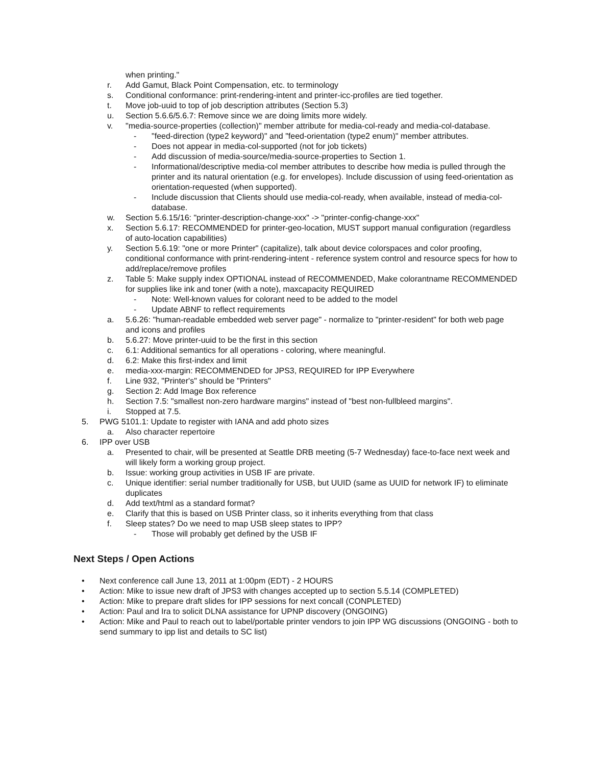when printing."
r. Add Gamut, Black Point Compensation, etc. to terminology
s. Conditional conformance: print-rendering-intent and printer-icc-profiles are tied together.
t. Move job-uuid to top of job description attributes (Section 5.3)
u. Section 5.6.6/5.6.7: Remove since we are doing limits more widely.
v. "media-source-properties (collection)" member attribute for media-col-ready and media-col-database.
- "feed-direction (type2 keyword)" and "feed-orientation (type2 enum)" member attributes.
- Does not appear in media-col-supported (not for job tickets)
- Add discussion of media-source/media-source-properties to Section 1.
- Informational/descriptive media-col member attributes to describe how media is pulled through the printer and its natural orientation (e.g. for envelopes). Include discussion of using feed-orientation as orientation-requested (when supported).
- Include discussion that Clients should use media-col-ready, when available, instead of media-col-database.
w. Section 5.6.15/16: "printer-description-change-xxx" -> "printer-config-change-xxx"
x. Section 5.6.17: RECOMMENDED for printer-geo-location, MUST support manual configuration (regardless of auto-location capabilities)
y. Section 5.6.19: "one or more Printer" (capitalize), talk about device colorspaces and color proofing, conditional conformance with print-rendering-intent - reference system control and resource specs for how to add/replace/remove profiles
z. Table 5: Make supply index OPTIONAL instead of RECOMMENDED, Make colorantname RECOMMENDED for supplies like ink and toner (with a note), maxcapacity REQUIRED
- Note: Well-known values for colorant need to be added to the model
- Update ABNF to reflect requirements
a. 5.6.26: "human-readable embedded web server page" - normalize to "printer-resident" for both web page and icons and profiles
b. 5.6.27: Move printer-uuid to be the first in this section
c. 6.1: Additional semantics for all operations - coloring, where meaningful.
d. 6.2: Make this first-index and limit
e. media-xxx-margin: RECOMMENDED for JPS3, REQUIRED for IPP Everywhere
f. Line 932, "Printer's" should be "Printers"
g. Section 2: Add Image Box reference
h. Section 7.5: "smallest non-zero hardware margins" instead of "best non-fullbleed margins".
i. Stopped at 7.5.
5. PWG 5101.1: Update to register with IANA and add photo sizes
a. Also character repertoire
6. IPP over USB
a. Presented to chair, will be presented at Seattle DRB meeting (5-7 Wednesday) face-to-face next week and will likely form a working group project.
b. Issue: working group activities in USB IF are private.
c. Unique identifier: serial number traditionally for USB, but UUID (same as UUID for network IF) to eliminate duplicates
d. Add text/html as a standard format?
e. Clarify that this is based on USB Printer class, so it inherits everything from that class
f. Sleep states? Do we need to map USB sleep states to IPP?
- Those will probably get defined by the USB IF
Next Steps / Open Actions
• Next conference call June 13, 2011 at 1:00pm (EDT) - 2 HOURS
• Action: Mike to issue new draft of JPS3 with changes accepted up to section 5.5.14 (COMPLETED)
• Action: Mike to prepare draft slides for IPP sessions for next concall (CONPLETED)
• Action: Paul and Ira to solicit DLNA assistance for UPNP discovery (ONGOING)
• Action: Mike and Paul to reach out to label/portable printer vendors to join IPP WG discussions (ONGOING - both to send summary to ipp list and details to SC list)